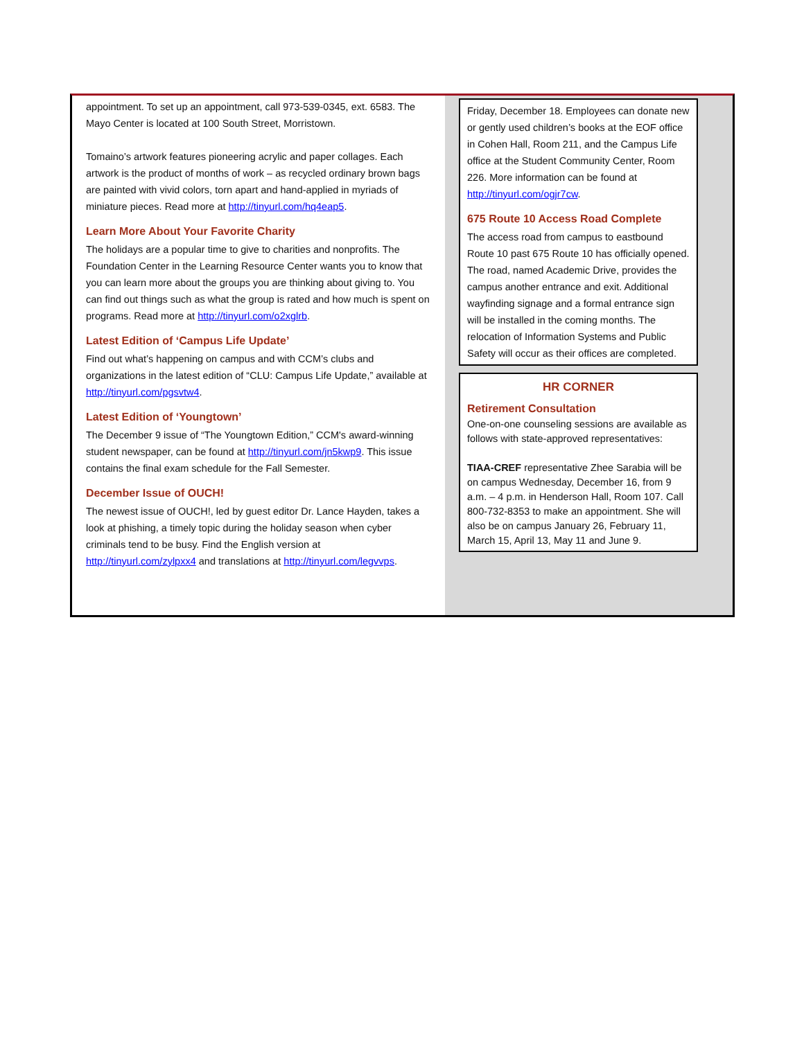appointment. To set up an appointment, call 973-539-0345, ext. 6583. The Mayo Center is located at 100 South Street, Morristown.
Tomaino’s artwork features pioneering acrylic and paper collages. Each artwork is the product of months of work – as recycled ordinary brown bags are painted with vivid colors, torn apart and hand-applied in myriads of miniature pieces. Read more at http://tinyurl.com/hq4eap5.
Learn More About Your Favorite Charity
The holidays are a popular time to give to charities and nonprofits. The Foundation Center in the Learning Resource Center wants you to know that you can learn more about the groups you are thinking about giving to. You can find out things such as what the group is rated and how much is spent on programs. Read more at http://tinyurl.com/o2xglrb.
Latest Edition of ‘Campus Life Update’
Find out what’s happening on campus and with CCM’s clubs and organizations in the latest edition of “CLU: Campus Life Update,” available at http://tinyurl.com/pgsvtw4.
Latest Edition of ‘Youngtown’
The December 9 issue of “The Youngtown Edition,” CCM's award-winning student newspaper, can be found at http://tinyurl.com/jn5kwp9. This issue contains the final exam schedule for the Fall Semester.
December Issue of OUCH!
The newest issue of OUCH!, led by guest editor Dr. Lance Hayden, takes a look at phishing, a timely topic during the holiday season when cyber criminals tend to be busy. Find the English version at http://tinyurl.com/zylpxx4 and translations at http://tinyurl.com/legvvps.
Friday, December 18. Employees can donate new or gently used children’s books at the EOF office in Cohen Hall, Room 211, and the Campus Life office at the Student Community Center, Room 226. More information can be found at http://tinyurl.com/ogjr7cw.
675 Route 10 Access Road Complete
The access road from campus to eastbound Route 10 past 675 Route 10 has officially opened. The road, named Academic Drive, provides the campus another entrance and exit. Additional wayfinding signage and a formal entrance sign will be installed in the coming months. The relocation of Information Systems and Public Safety will occur as their offices are completed.
HR CORNER
Retirement Consultation
One-on-one counseling sessions are available as follows with state-approved representatives:
TIAA-CREF representative Zhee Sarabia will be on campus Wednesday, December 16, from 9 a.m. – 4 p.m. in Henderson Hall, Room 107. Call 800-732-8353 to make an appointment. She will also be on campus January 26, February 11, March 15, April 13, May 11 and June 9.